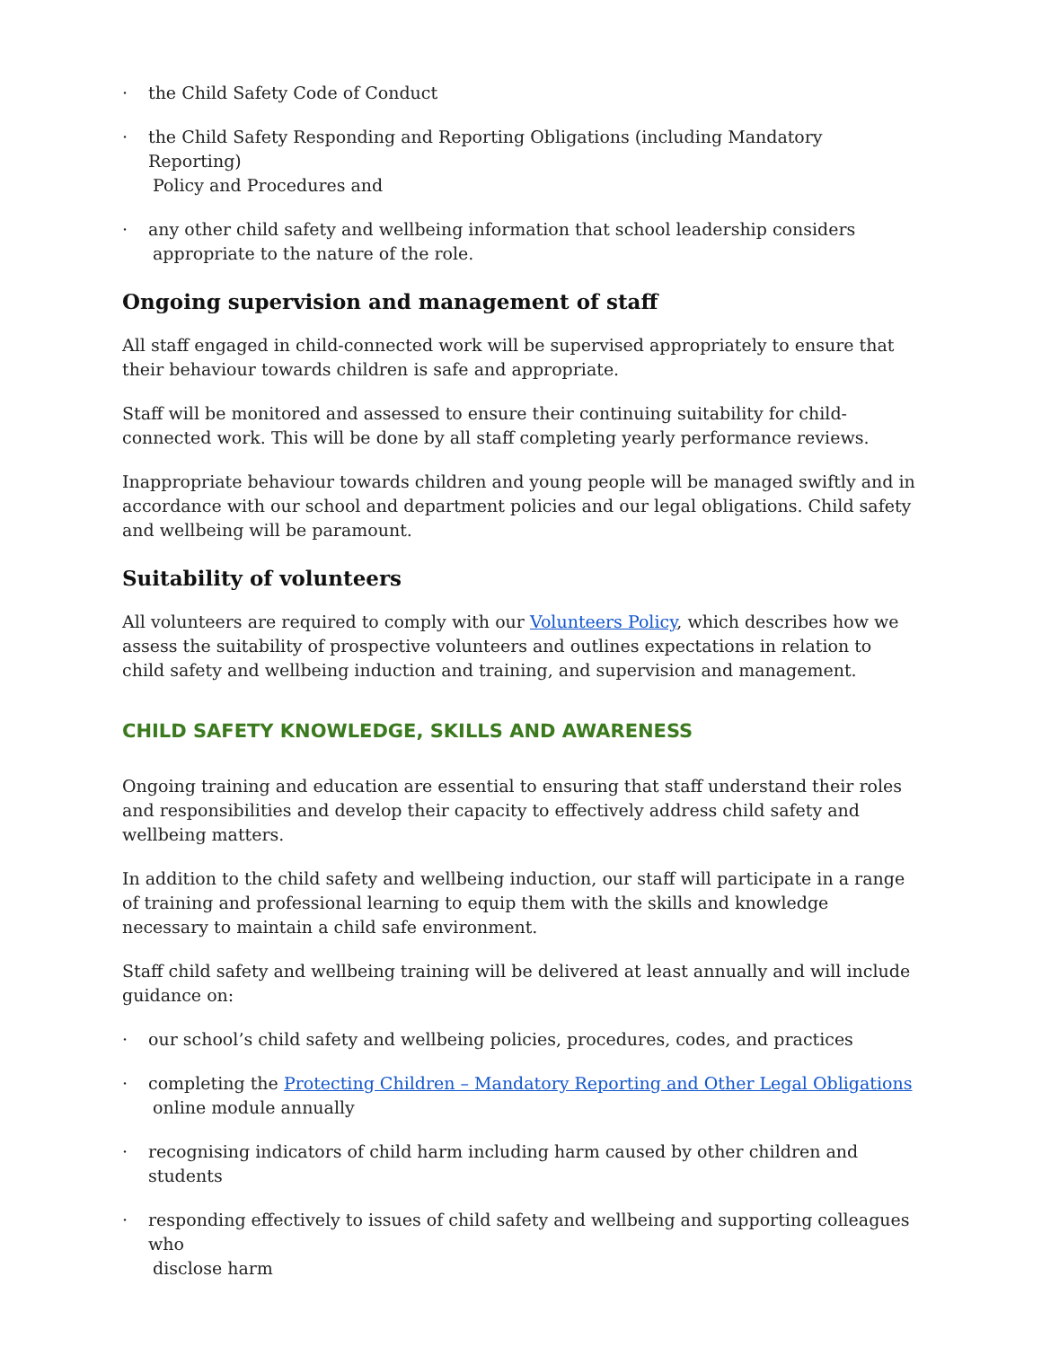· the Child Safety Code of Conduct
· the Child Safety Responding and Reporting Obligations (including Mandatory Reporting)
Policy and Procedures and
· any other child safety and wellbeing information that school leadership considers
appropriate to the nature of the role.
Ongoing supervision and management of staff
All staff engaged in child-connected work will be supervised appropriately to ensure that their behaviour towards children is safe and appropriate.
Staff will be monitored and assessed to ensure their continuing suitability for child-connected work. This will be done by all staff completing yearly performance reviews.
Inappropriate behaviour towards children and young people will be managed swiftly and in accordance with our school and department policies and our legal obligations. Child safety and wellbeing will be paramount.
Suitability of volunteers
All volunteers are required to comply with our Volunteers Policy, which describes how we assess the suitability of prospective volunteers and outlines expectations in relation to child safety and wellbeing induction and training, and supervision and management.
CHILD SAFETY KNOWLEDGE, SKILLS AND AWARENESS
Ongoing training and education are essential to ensuring that staff understand their roles and responsibilities and develop their capacity to effectively address child safety and wellbeing matters.
In addition to the child safety and wellbeing induction, our staff will participate in a range of training and professional learning to equip them with the skills and knowledge necessary to maintain a child safe environment.
Staff child safety and wellbeing training will be delivered at least annually and will include guidance on:
· our school’s child safety and wellbeing policies, procedures, codes, and practices
· completing the Protecting Children – Mandatory Reporting and Other Legal Obligations
online module annually
· recognising indicators of child harm including harm caused by other children and students
· responding effectively to issues of child safety and wellbeing and supporting colleagues who
disclose harm